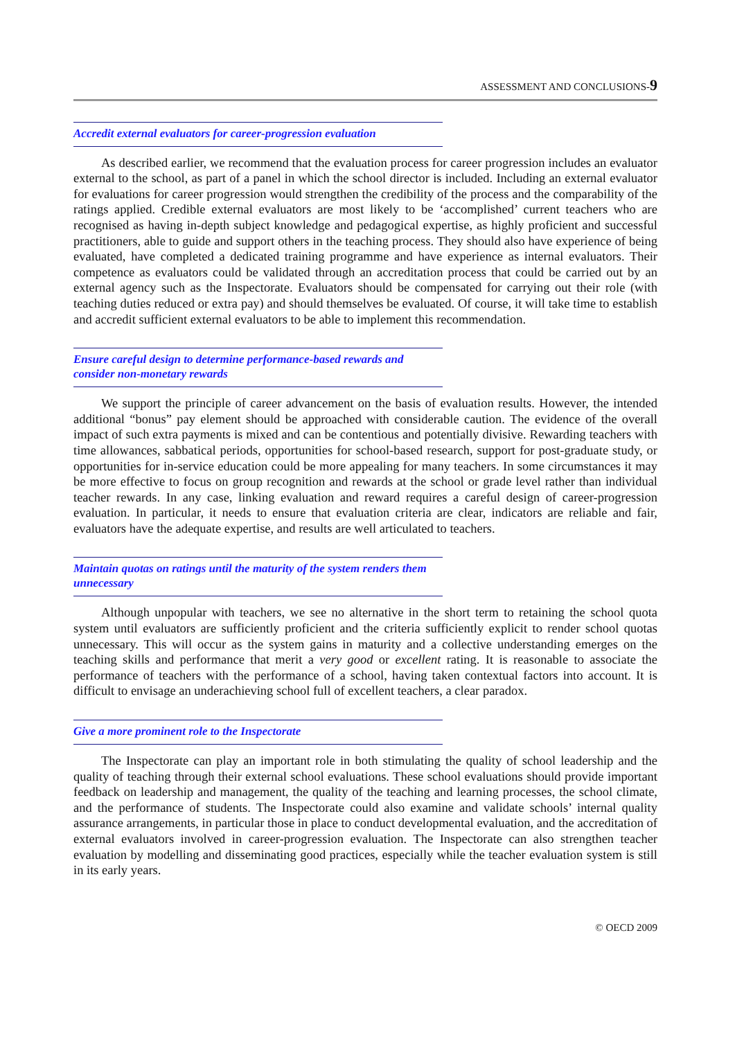ASSESSMENT AND CONCLUSIONS-9
Accredit external evaluators for career-progression evaluation
As described earlier, we recommend that the evaluation process for career progression includes an evaluator external to the school, as part of a panel in which the school director is included. Including an external evaluator for evaluations for career progression would strengthen the credibility of the process and the comparability of the ratings applied. Credible external evaluators are most likely to be ‘accomplished’ current teachers who are recognised as having in-depth subject knowledge and pedagogical expertise, as highly proficient and successful practitioners, able to guide and support others in the teaching process. They should also have experience of being evaluated, have completed a dedicated training programme and have experience as internal evaluators. Their competence as evaluators could be validated through an accreditation process that could be carried out by an external agency such as the Inspectorate. Evaluators should be compensated for carrying out their role (with teaching duties reduced or extra pay) and should themselves be evaluated. Of course, it will take time to establish and accredit sufficient external evaluators to be able to implement this recommendation.
Ensure careful design to determine performance-based rewards and consider non-monetary rewards
We support the principle of career advancement on the basis of evaluation results. However, the intended additional “bonus” pay element should be approached with considerable caution. The evidence of the overall impact of such extra payments is mixed and can be contentious and potentially divisive. Rewarding teachers with time allowances, sabbatical periods, opportunities for school-based research, support for post-graduate study, or opportunities for in-service education could be more appealing for many teachers. In some circumstances it may be more effective to focus on group recognition and rewards at the school or grade level rather than individual teacher rewards. In any case, linking evaluation and reward requires a careful design of career-progression evaluation. In particular, it needs to ensure that evaluation criteria are clear, indicators are reliable and fair, evaluators have the adequate expertise, and results are well articulated to teachers.
Maintain quotas on ratings until the maturity of the system renders them unnecessary
Although unpopular with teachers, we see no alternative in the short term to retaining the school quota system until evaluators are sufficiently proficient and the criteria sufficiently explicit to render school quotas unnecessary. This will occur as the system gains in maturity and a collective understanding emerges on the teaching skills and performance that merit a very good or excellent rating. It is reasonable to associate the performance of teachers with the performance of a school, having taken contextual factors into account. It is difficult to envisage an underachieving school full of excellent teachers, a clear paradox.
Give a more prominent role to the Inspectorate
The Inspectorate can play an important role in both stimulating the quality of school leadership and the quality of teaching through their external school evaluations. These school evaluations should provide important feedback on leadership and management, the quality of the teaching and learning processes, the school climate, and the performance of students. The Inspectorate could also examine and validate schools’ internal quality assurance arrangements, in particular those in place to conduct developmental evaluation, and the accreditation of external evaluators involved in career-progression evaluation. The Inspectorate can also strengthen teacher evaluation by modelling and disseminating good practices, especially while the teacher evaluation system is still in its early years.
© OECD 2009